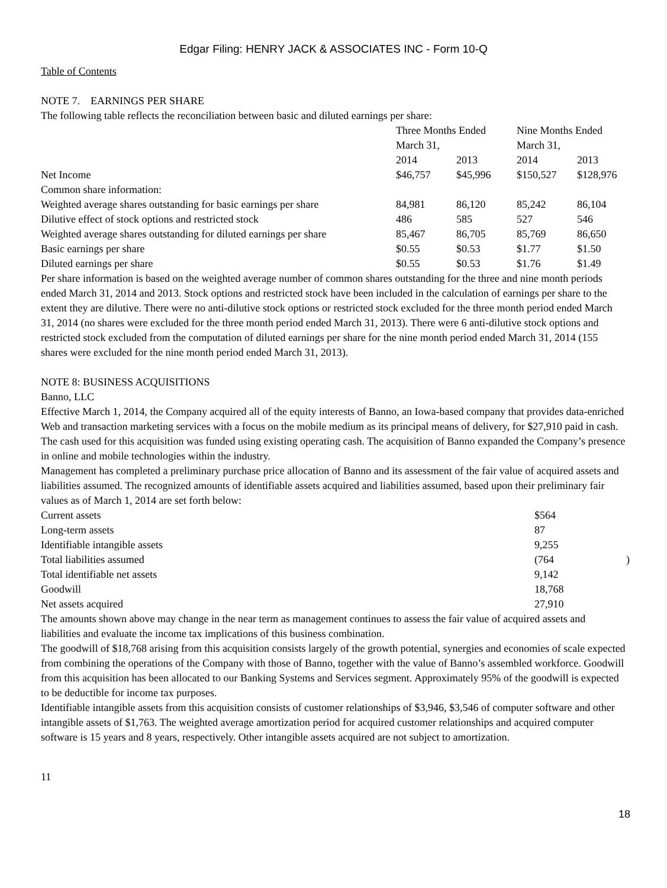Edgar Filing: HENRY JACK & ASSOCIATES INC - Form 10-Q
Table of Contents
NOTE 7. EARNINGS PER SHARE
The following table reflects the reconciliation between basic and diluted earnings per share:
| | Three Months Ended March 31, | | Nine Months Ended March 31, | |
| | 2014 | 2013 | 2014 | 2013 |
| Net Income | $46,757 | $45,996 | $150,527 | $128,976 |
| Common share information: | | | | |
| Weighted average shares outstanding for basic earnings per share | 84,981 | 86,120 | 85,242 | 86,104 |
| Dilutive effect of stock options and restricted stock | 486 | 585 | 527 | 546 |
| Weighted average shares outstanding for diluted earnings per share | 85,467 | 86,705 | 85,769 | 86,650 |
| Basic earnings per share | $0.55 | $0.53 | $1.77 | $1.50 |
| Diluted earnings per share | $0.55 | $0.53 | $1.76 | $1.49 |
Per share information is based on the weighted average number of common shares outstanding for the three and nine month periods ended March 31, 2014 and 2013. Stock options and restricted stock have been included in the calculation of earnings per share to the extent they are dilutive. There were no anti-dilutive stock options or restricted stock excluded for the three month period ended March 31, 2014 (no shares were excluded for the three month period ended March 31, 2013). There were 6 anti-dilutive stock options and restricted stock excluded from the computation of diluted earnings per share for the nine month period ended March 31, 2014 (155 shares were excluded for the nine month period ended March 31, 2013).
NOTE 8: BUSINESS ACQUISITIONS
Banno, LLC
Effective March 1, 2014, the Company acquired all of the equity interests of Banno, an Iowa-based company that provides data-enriched Web and transaction marketing services with a focus on the mobile medium as its principal means of delivery, for $27,910 paid in cash. The cash used for this acquisition was funded using existing operating cash. The acquisition of Banno expanded the Company’s presence in online and mobile technologies within the industry.
Management has completed a preliminary purchase price allocation of Banno and its assessment of the fair value of acquired assets and liabilities assumed. The recognized amounts of identifiable assets acquired and liabilities assumed, based upon their preliminary fair values as of March 1, 2014 are set forth below:
| Current assets | $564 | |
| Long-term assets | 87 | |
| Identifiable intangible assets | 9,255 | |
| Total liabilities assumed | (764 | ) |
| Total identifiable net assets | 9,142 | |
| Goodwill | 18,768 | |
| Net assets acquired | 27,910 | |
The amounts shown above may change in the near term as management continues to assess the fair value of acquired assets and liabilities and evaluate the income tax implications of this business combination.
The goodwill of $18,768 arising from this acquisition consists largely of the growth potential, synergies and economies of scale expected from combining the operations of the Company with those of Banno, together with the value of Banno’s assembled workforce. Goodwill from this acquisition has been allocated to our Banking Systems and Services segment. Approximately 95% of the goodwill is expected to be deductible for income tax purposes.
Identifiable intangible assets from this acquisition consists of customer relationships of $3,946, $3,546 of computer software and other intangible assets of $1,763. The weighted average amortization period for acquired customer relationships and acquired computer software is 15 years and 8 years, respectively. Other intangible assets acquired are not subject to amortization.
11
18